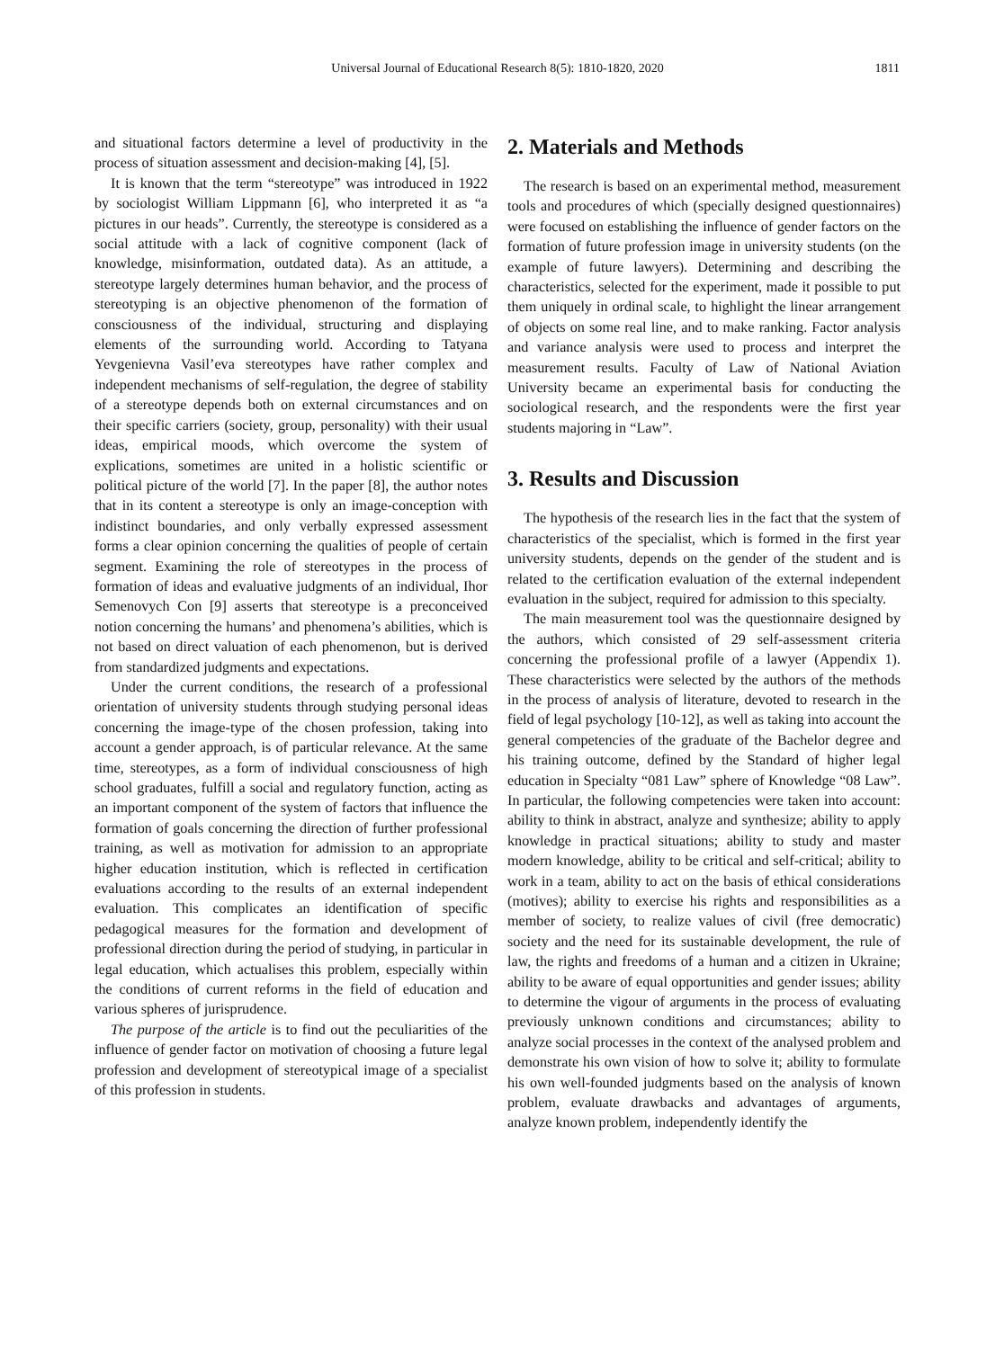Universal Journal of Educational Research 8(5): 1810-1820, 2020 1811
and situational factors determine a level of productivity in the process of situation assessment and decision-making [4], [5].
It is known that the term “stereotype” was introduced in 1922 by sociologist William Lippmann [6], who interpreted it as “a pictures in our heads”. Currently, the stereotype is considered as a social attitude with a lack of cognitive component (lack of knowledge, misinformation, outdated data). As an attitude, a stereotype largely determines human behavior, and the process of stereotyping is an objective phenomenon of the formation of consciousness of the individual, structuring and displaying elements of the surrounding world. According to Tatyana Yevgenievna Vasil’eva stereotypes have rather complex and independent mechanisms of self-regulation, the degree of stability of a stereotype depends both on external circumstances and on their specific carriers (society, group, personality) with their usual ideas, empirical moods, which overcome the system of explications, sometimes are united in a holistic scientific or political picture of the world [7]. In the paper [8], the author notes that in its content a stereotype is only an image-conception with indistinct boundaries, and only verbally expressed assessment forms a clear opinion concerning the qualities of people of certain segment. Examining the role of stereotypes in the process of formation of ideas and evaluative judgments of an individual, Ihor Semenovych Con [9] asserts that stereotype is a preconceived notion concerning the humans’ and phenomena’s abilities, which is not based on direct valuation of each phenomenon, but is derived from standardized judgments and expectations.
Under the current conditions, the research of a professional orientation of university students through studying personal ideas concerning the image-type of the chosen profession, taking into account a gender approach, is of particular relevance. At the same time, stereotypes, as a form of individual consciousness of high school graduates, fulfill a social and regulatory function, acting as an important component of the system of factors that influence the formation of goals concerning the direction of further professional training, as well as motivation for admission to an appropriate higher education institution, which is reflected in certification evaluations according to the results of an external independent evaluation. This complicates an identification of specific pedagogical measures for the formation and development of professional direction during the period of studying, in particular in legal education, which actualises this problem, especially within the conditions of current reforms in the field of education and various spheres of jurisprudence.
The purpose of the article is to find out the peculiarities of the influence of gender factor on motivation of choosing a future legal profession and development of stereotypical image of a specialist of this profession in students.
2. Materials and Methods
The research is based on an experimental method, measurement tools and procedures of which (specially designed questionnaires) were focused on establishing the influence of gender factors on the formation of future profession image in university students (on the example of future lawyers). Determining and describing the characteristics, selected for the experiment, made it possible to put them uniquely in ordinal scale, to highlight the linear arrangement of objects on some real line, and to make ranking. Factor analysis and variance analysis were used to process and interpret the measurement results. Faculty of Law of National Aviation University became an experimental basis for conducting the sociological research, and the respondents were the first year students majoring in “Law”.
3. Results and Discussion
The hypothesis of the research lies in the fact that the system of characteristics of the specialist, which is formed in the first year university students, depends on the gender of the student and is related to the certification evaluation of the external independent evaluation in the subject, required for admission to this specialty.
The main measurement tool was the questionnaire designed by the authors, which consisted of 29 self-assessment criteria concerning the professional profile of a lawyer (Appendix 1). These characteristics were selected by the authors of the methods in the process of analysis of literature, devoted to research in the field of legal psychology [10-12], as well as taking into account the general competencies of the graduate of the Bachelor degree and his training outcome, defined by the Standard of higher legal education in Specialty “081 Law” sphere of Knowledge “08 Law”. In particular, the following competencies were taken into account: ability to think in abstract, analyze and synthesize; ability to apply knowledge in practical situations; ability to study and master modern knowledge, ability to be critical and self-critical; ability to work in a team, ability to act on the basis of ethical considerations (motives); ability to exercise his rights and responsibilities as a member of society, to realize values of civil (free democratic) society and the need for its sustainable development, the rule of law, the rights and freedoms of a human and a citizen in Ukraine; ability to be aware of equal opportunities and gender issues; ability to determine the vigour of arguments in the process of evaluating previously unknown conditions and circumstances; ability to analyze social processes in the context of the analysed problem and demonstrate his own vision of how to solve it; ability to formulate his own well-founded judgments based on the analysis of known problem, evaluate drawbacks and advantages of arguments, analyze known problem, independently identify the